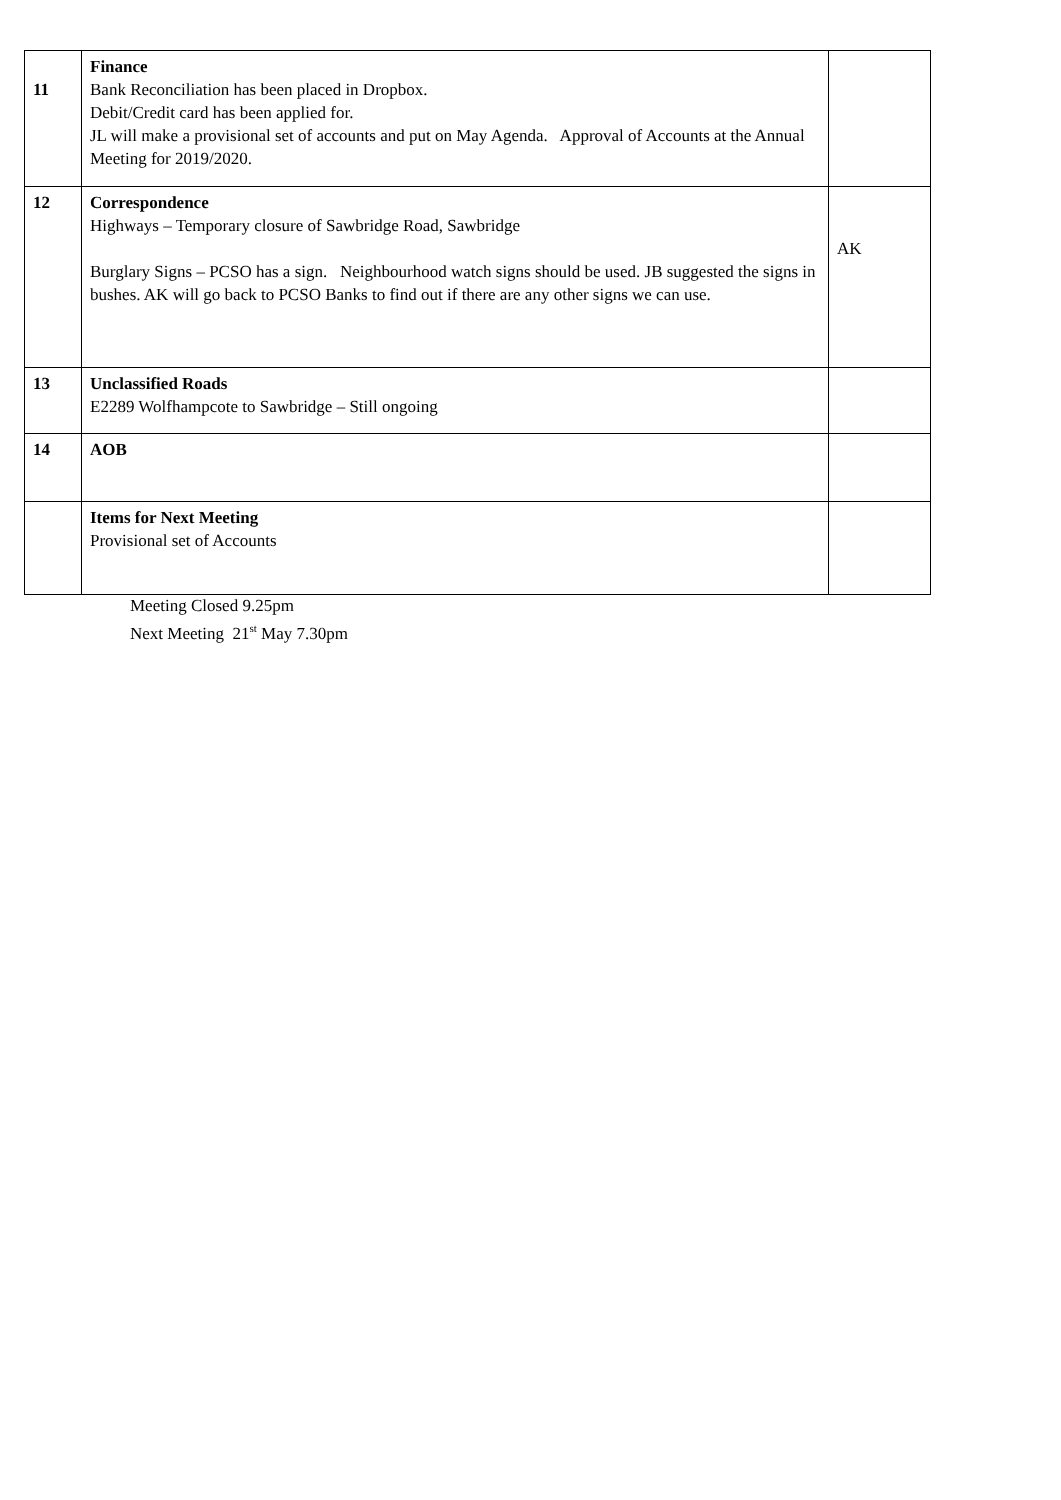| 11 | Finance Bank Reconciliation has been placed in Dropbox. Debit/Credit card has been applied for. JL will make a provisional set of accounts and put on May Agenda. Approval of Accounts at the Annual Meeting for 2019/2020. | |
| 12 | Correspondence Highways – Temporary closure of Sawbridge Road, Sawbridge Burglary Signs – PCSO has a sign. Neighbourhood watch signs should be used. JB suggested the signs in bushes. AK will go back to PCSO Banks to find out if there are any other signs we can use. | AK |
| 13 | Unclassified Roads E2289 Wolfhampcote to Sawbridge – Still ongoing | |
| 14 | AOB | |
| | Items for Next Meeting Provisional set of Accounts | |
Meeting Closed 9.25pm
Next Meeting 21<sup>st</sup> May 7.30pm